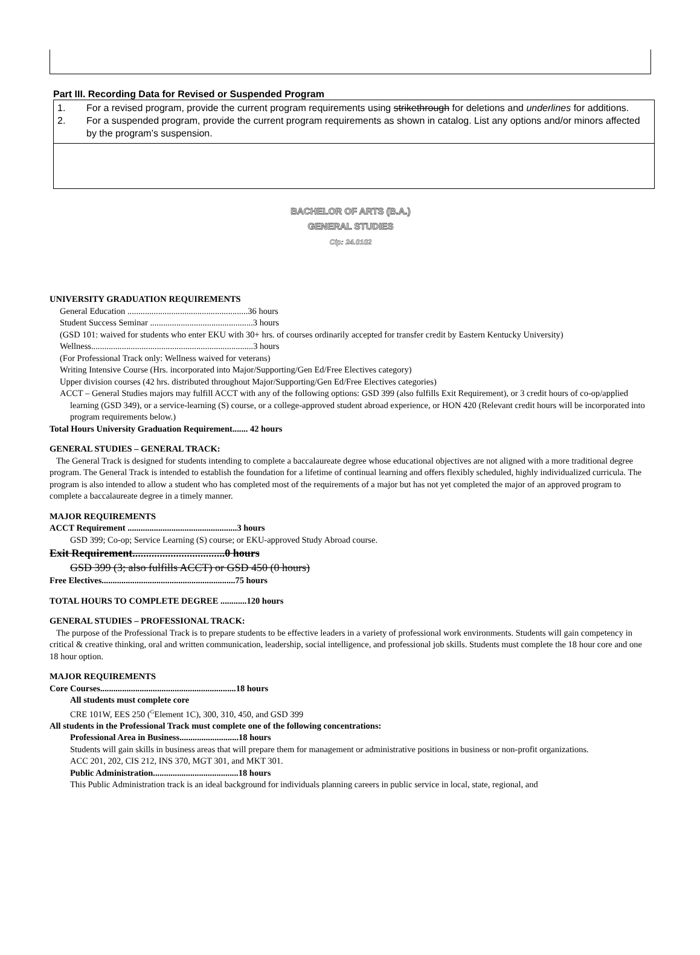Part III. Recording Data for Revised or Suspended Program
1. For a revised program, provide the current program requirements using strikethrough for deletions and underlines for additions.
2. For a suspended program, provide the current program requirements as shown in catalog. List any options and/or minors affected by the program’s suspension.
BACHELOR OF ARTS (B.A.)
GENERAL STUDIES
Cip: 24.0102
UNIVERSITY GRADUATION REQUIREMENTS
General Education .......................................................36 hours
Student Success Seminar ...............................................3 hours
(GSD 101: waived for students who enter EKU with 30+ hrs. of courses ordinarily accepted for transfer credit by Eastern Kentucky University)
Wellness..........................................................................3 hours
(For Professional Track only: Wellness waived for veterans)
Writing Intensive Course (Hrs. incorporated into Major/Supporting/Gen Ed/Free Electives category)
Upper division courses (42 hrs. distributed throughout Major/Supporting/Gen Ed/Free Electives categories)
ACCT – General Studies majors may fulfill ACCT with any of the following options: GSD 399 (also fulfills Exit Requirement), or 3 credit hours of co-op/applied learning (GSD 349), or a service-learning (S) course, or a college-approved student abroad experience, or HON 420 (Relevant credit hours will be incorporated into program requirements below.)
Total Hours University Graduation Requirement....... 42 hours
GENERAL STUDIES – GENERAL TRACK:
The General Track is designed for students intending to complete a baccalaureate degree whose educational objectives are not aligned with a more traditional degree program. The General Track is intended to establish the foundation for a lifetime of continual learning and offers flexibly scheduled, highly individualized curricula. The program is also intended to allow a student who has completed most of the requirements of a major but has not yet completed the major of an approved program to complete a baccalaureate degree in a timely manner.
MAJOR REQUIREMENTS
ACCT Requirement ..................................................3 hours
GSD 399; Co-op; Service Learning (S) course; or EKU-approved Study Abroad course.
Exit Requirement..................................0 hours
GSD 399 (3; also fulfills ACCT) or GSD 450 (0 hours)
Free Electives.............................................................75 hours
TOTAL HOURS TO COMPLETE DEGREE ............120 hours
GENERAL STUDIES – PROFESSIONAL TRACK:
The purpose of the Professional Track is to prepare students to be effective leaders in a variety of professional work environments. Students will gain competency in critical & creative thinking, oral and written communication, leadership, social intelligence, and professional job skills. Students must complete the 18 hour core and one 18 hour option.
MAJOR REQUIREMENTS
Core Courses..............................................................18 hours
All students must complete core
CRE 101W, EES 250 (<sup>G</sup>Element 1C), 300, 310, 450, and GSD 399
All students in the Professional Track must complete one of the following concentrations:
Professional Area in Business...........................18 hours
Students will gain skills in business areas that will prepare them for management or administrative positions in business or non-profit organizations.
ACC 201, 202, CIS 212, INS 370, MGT 301, and MKT 301.
Public Administration.......................................18 hours
This Public Administration track is an ideal background for individuals planning careers in public service in local, state, regional, and